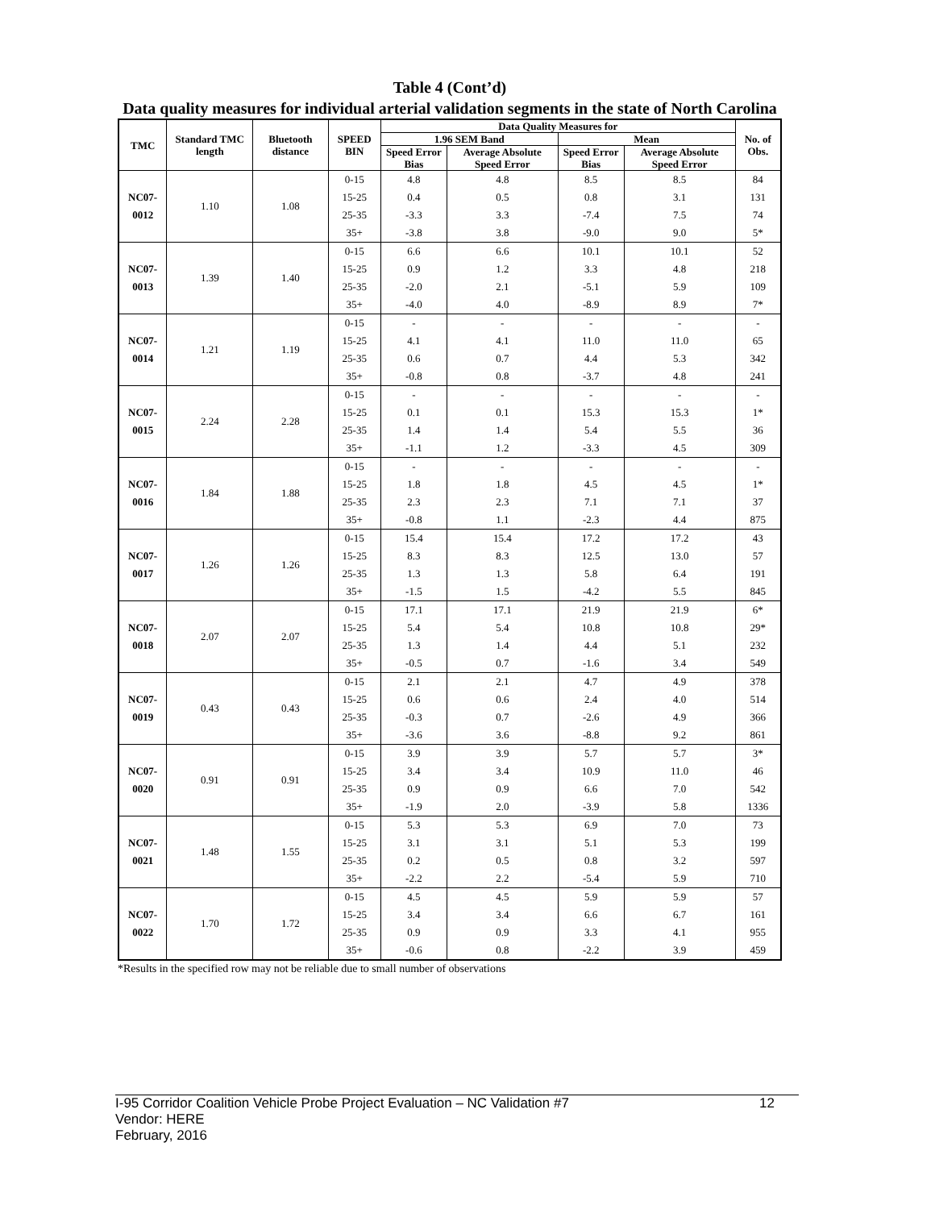Table 4 (Cont’d)
Data quality measures for individual arterial validation segments in the state of North Carolina
| TMC | Standard TMC length | Bluetooth distance | SPEED BIN | Data Quality Measures for | | | | No. of Obs. |
| --- | --- | --- | --- | --- | --- | --- | --- | --- |
| | | | | 1.96 SEM Band | | Mean | | |
| | | | | Speed Error Bias | Average Absolute Speed Error | Speed Error Bias | Average Absolute Speed Error | |
| NC07-0012 | 1.10 | 1.08 | 0-15 | 4.8 | 4.8 | 8.5 | 8.5 | 84 |
| | | | 15-25 | 0.4 | 0.5 | 0.8 | 3.1 | 131 |
| | | | 25-35 | -3.3 | 3.3 | -7.4 | 7.5 | 74 |
| | | | 35+ | -3.8 | 3.8 | -9.0 | 9.0 | 5* |
| NC07-0013 | 1.39 | 1.40 | 0-15 | 6.6 | 6.6 | 10.1 | 10.1 | 52 |
| | | | 15-25 | 0.9 | 1.2 | 3.3 | 4.8 | 218 |
| | | | 25-35 | -2.0 | 2.1 | -5.1 | 5.9 | 109 |
| | | | 35+ | -4.0 | 4.0 | -8.9 | 8.9 | 7* |
| NC07-0014 | 1.21 | 1.19 | 0-15 | - | - | - | - | - |
| | | | 15-25 | 4.1 | 4.1 | 11.0 | 11.0 | 65 |
| | | | 25-35 | 0.6 | 0.7 | 4.4 | 5.3 | 342 |
| | | | 35+ | -0.8 | 0.8 | -3.7 | 4.8 | 241 |
| NC07-0015 | 2.24 | 2.28 | 0-15 | - | - | - | - | - |
| | | | 15-25 | 0.1 | 0.1 | 15.3 | 15.3 | 1* |
| | | | 25-35 | 1.4 | 1.4 | 5.4 | 5.5 | 36 |
| | | | 35+ | -1.1 | 1.2 | -3.3 | 4.5 | 309 |
| NC07-0016 | 1.84 | 1.88 | 0-15 | - | - | - | - | - |
| | | | 15-25 | 1.8 | 1.8 | 4.5 | 4.5 | 1* |
| | | | 25-35 | 2.3 | 2.3 | 7.1 | 7.1 | 37 |
| | | | 35+ | -0.8 | 1.1 | -2.3 | 4.4 | 875 |
| NC07-0017 | 1.26 | 1.26 | 0-15 | 15.4 | 15.4 | 17.2 | 17.2 | 43 |
| | | | 15-25 | 8.3 | 8.3 | 12.5 | 13.0 | 57 |
| | | | 25-35 | 1.3 | 1.3 | 5.8 | 6.4 | 191 |
| | | | 35+ | -1.5 | 1.5 | -4.2 | 5.5 | 845 |
| NC07-0018 | 2.07 | 2.07 | 0-15 | 17.1 | 17.1 | 21.9 | 21.9 | 6* |
| | | | 15-25 | 5.4 | 5.4 | 10.8 | 10.8 | 29* |
| | | | 25-35 | 1.3 | 1.4 | 4.4 | 5.1 | 232 |
| | | | 35+ | -0.5 | 0.7 | -1.6 | 3.4 | 549 |
| NC07-0019 | 0.43 | 0.43 | 0-15 | 2.1 | 2.1 | 4.7 | 4.9 | 378 |
| | | | 15-25 | 0.6 | 0.6 | 2.4 | 4.0 | 514 |
| | | | 25-35 | -0.3 | 0.7 | -2.6 | 4.9 | 366 |
| | | | 35+ | -3.6 | 3.6 | -8.8 | 9.2 | 861 |
| NC07-0020 | 0.91 | 0.91 | 0-15 | 3.9 | 3.9 | 5.7 | 5.7 | 3* |
| | | | 15-25 | 3.4 | 3.4 | 10.9 | 11.0 | 46 |
| | | | 25-35 | 0.9 | 0.9 | 6.6 | 7.0 | 542 |
| | | | 35+ | -1.9 | 2.0 | -3.9 | 5.8 | 1336 |
| NC07-0021 | 1.48 | 1.55 | 0-15 | 5.3 | 5.3 | 6.9 | 7.0 | 73 |
| | | | 15-25 | 3.1 | 3.1 | 5.1 | 5.3 | 199 |
| | | | 25-35 | 0.2 | 0.5 | 0.8 | 3.2 | 597 |
| | | | 35+ | -2.2 | 2.2 | -5.4 | 5.9 | 710 |
| NC07-0022 | 1.70 | 1.72 | 0-15 | 4.5 | 4.5 | 5.9 | 5.9 | 57 |
| | | | 15-25 | 3.4 | 3.4 | 6.6 | 6.7 | 161 |
| | | | 25-35 | 0.9 | 0.9 | 3.3 | 4.1 | 955 |
| | | | 35+ | -0.6 | 0.8 | -2.2 | 3.9 | 459 |
*Results in the specified row may not be reliable due to small number of observations
12 I-95 Corridor Coalition Vehicle Probe Project Evaluation – NC Validation #7
Vendor: HERE
February, 2016